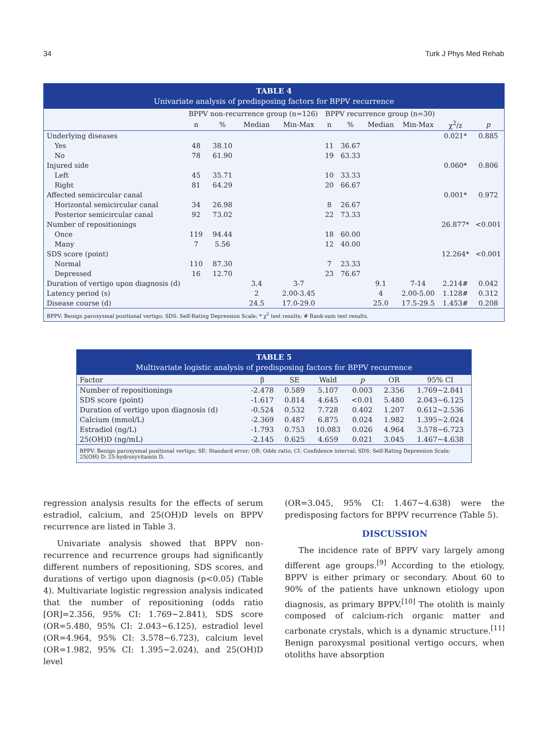34 Turk J Phys Med Rehab
TABLE 4
Univariate analysis of predisposing factors for BPPV recurrence
| | BPPV non-recurrence group (n=126) | | | | BPPV recurrence group (n=30) | | | | | |
| --- | --- | --- | --- | --- | --- | --- | --- | --- | --- | --- |
| | n | % | Median | Min-Max | n | % | Median | Min-Max | χ<sup>2</sup>/z | p |
| Underlying diseases | | | | | | | | | 0.021* | 0.885 |
| Yes | 48 | 38.10 | | | 11 | 36.67 | | | | |
| No | 78 | 61.90 | | | 19 | 63.33 | | | | |
| Injured side | | | | | | | | | 0.060* | 0.806 |
| Left | 45 | 35.71 | | | 10 | 33.33 | | | | |
| Right | 81 | 64.29 | | | 20 | 66.67 | | | | |
| Affected semicircular canal | | | | | | | | | 0.001* | 0.972 |
| Horizontal semicircular canal | 34 | 26.98 | | | 8 | 26.67 | | | | |
| Posterior semicircular canal | 92 | 73.02 | | | 22 | 73.33 | | | | |
| Number of repositionings | | | | | | | | | 26.877* | <0.001 |
| Once | 119 | 94.44 | | | 18 | 60.00 | | | | |
| Many | 7 | 5.56 | | | 12 | 40.00 | | | | |
| SDS score (point) | | | | | | | | | 12.264* | <0.001 |
| Normal | 110 | 87.30 | | | 7 | 23.33 | | | | |
| Depressed | 16 | 12.70 | | | 23 | 76.67 | | | | |
| Duration of vertigo upon diagnosis (d) | | | 3.4 | 3-7 | | | 9.1 | 7-14 | 2.214# | 0.042 |
| Latency period (s) | | | 2 | 2.00-3.45 | | | 4 | 2.00-5.00 | 1.128# | 0.312 |
| Disease course (d) | | | 24.5 | 17.0-29.0 | | | 25.0 | 17.5-29.5 | 1.453# | 0.208 |
BPPV: Benign paroxysmal positional vertigo; SDS: Self-Rating Depression Scale; * χ<sup>2</sup> test results; # Rank-sum test results.
TABLE 5
Multivariate logistic analysis of predisposing factors for BPPV recurrence
| Factor | β | SE | Wald | p | OR | 95% CI |
| --- | --- | --- | --- | --- | --- | --- |
| Number of repositionings | -2.478 | 0.589 | 5.107 | 0.003 | 2.356 | 1.769~2.841 |
| SDS score (point) | -1.617 | 0.814 | 4.645 | <0.01 | 5.480 | 2.043~6.125 |
| Duration of vertigo upon diagnosis (d) | -0.524 | 0.532 | 7.728 | 0.402 | 1.207 | 0.612~2.536 |
| Calcium (mmol/L) | -2.369 | 0.487 | 6.875 | 0.024 | 1.982 | 1.395~2.024 |
| Estradiol (ng/L) | -1.793 | 0.753 | 10.083 | 0.026 | 4.964 | 3.578~6.723 |
| 25(OH)D (ng/mL) | -2.145 | 0.625 | 4.659 | 0.021 | 3.045 | 1.467~4.638 |
BPPV: Benign paroxysmal positional vertigo; SE: Standard error; OR: Odds ratio; CI: Confidence interval; SDS: Self-Rating Depression Scale; 25(OH) D: 25-hydroxyvitamin D.
regression analysis results for the effects of serum estradiol, calcium, and 25(OH)D levels on BPPV recurrence are listed in Table 3.
Univariate analysis showed that BPPV non-recurrence and recurrence groups had significantly different numbers of repositioning, SDS scores, and durations of vertigo upon diagnosis (p<0.05) (Table 4). Multivariate logistic regression analysis indicated that the number of repositioning (odds ratio [OR]=2.356, 95% CI: 1.769~2.841), SDS score (OR=5.480, 95% CI: 2.043~6.125), estradiol level (OR=4.964, 95% CI: 3.578~6.723), calcium level (OR=1.982, 95% CI: 1.395~2.024), and 25(OH)D level
(OR=3.045, 95% CI: 1.467~4.638) were the predisposing factors for BPPV recurrence (Table 5).
DISCUSSION
The incidence rate of BPPV vary largely among different age groups.<sup>[9]</sup> According to the etiology, BPPV is either primary or secondary. About 60 to 90% of the patients have unknown etiology upon diagnosis, as primary BPPV.<sup>[10]</sup> The otolith is mainly composed of calcium-rich organic matter and carbonate crystals, which is a dynamic structure.<sup>[11]</sup> Benign paroxysmal positional vertigo occurs, when otoliths have absorption